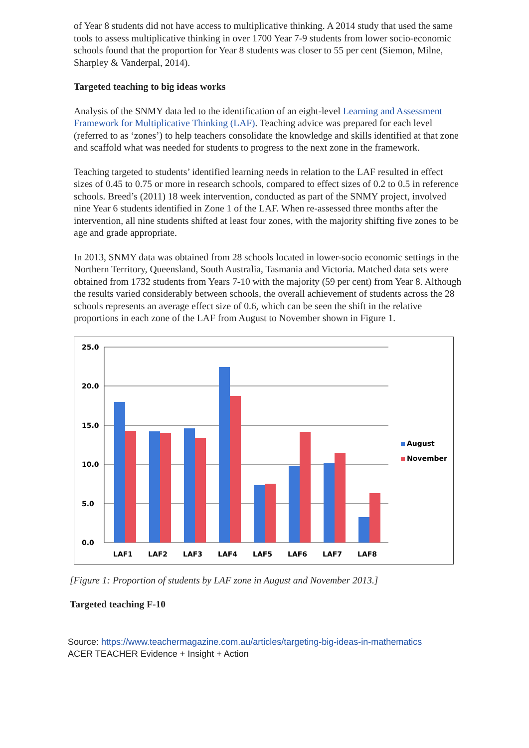of Year 8 students did not have access to multiplicative thinking. A 2014 study that used the same tools to assess multiplicative thinking in over 1700 Year 7-9 students from lower socio-economic schools found that the proportion for Year 8 students was closer to 55 per cent (Siemon, Milne, Sharpley & Vanderpal, 2014).
Targeted teaching to big ideas works
Analysis of the SNMY data led to the identification of an eight-level Learning and Assessment Framework for Multiplicative Thinking (LAF). Teaching advice was prepared for each level (referred to as ‘zones’) to help teachers consolidate the knowledge and skills identified at that zone and scaffold what was needed for students to progress to the next zone in the framework.
Teaching targeted to students’ identified learning needs in relation to the LAF resulted in effect sizes of 0.45 to 0.75 or more in research schools, compared to effect sizes of 0.2 to 0.5 in reference schools. Breed’s (2011) 18 week intervention, conducted as part of the SNMY project, involved nine Year 6 students identified in Zone 1 of the LAF. When re-assessed three months after the intervention, all nine students shifted at least four zones, with the majority shifting five zones to be age and grade appropriate.
In 2013, SNMY data was obtained from 28 schools located in lower-socio economic settings in the Northern Territory, Queensland, South Australia, Tasmania and Victoria. Matched data sets were obtained from 1732 students from Years 7-10 with the majority (59 per cent) from Year 8. Although the results varied considerably between schools, the overall achievement of students across the 28 schools represents an average effect size of 0.6, which can be seen the shift in the relative proportions in each zone of the LAF from August to November shown in Figure 1.
25.0
20.0
15.0
10.0
5.0
0.0
LAF1
LAF2
LAF3
LAF4
LAF5
LAF6
LAF7
LAF8
August
November
[Figure 1: Proportion of students by LAF zone in August and November 2013.]
Targeted teaching F-10
Source: https://www.teachermagazine.com.au/articles/targeting-big-ideas-in-mathematics
ACER TEACHER Evidence + Insight + Action